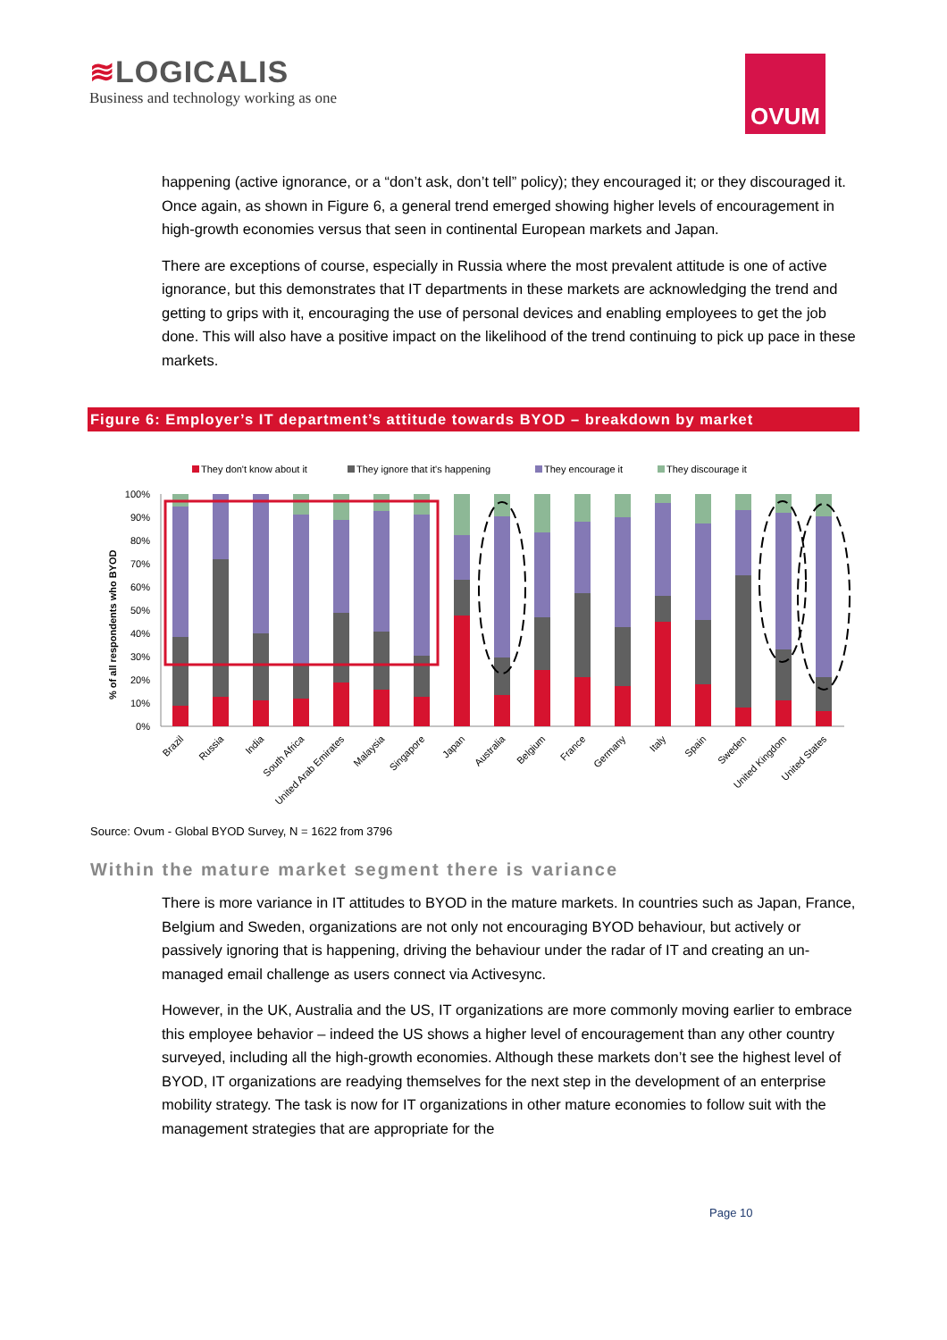≋LOGICALIS
Business and technology working as one
OVUM
happening (active ignorance, or a “don’t ask, don’t tell” policy); they encouraged it; or they discouraged it. Once again, as shown in Figure 6, a general trend emerged showing higher levels of encouragement in high-growth economies versus that seen in continental European markets and Japan.
There are exceptions of course, especially in Russia where the most prevalent attitude is one of active ignorance, but this demonstrates that IT departments in these markets are acknowledging the trend and getting to grips with it, encouraging the use of personal devices and enabling employees to get the job done. This will also have a positive impact on the likelihood of the trend continuing to pick up pace in these markets.
Figure 6: Employer’s IT department’s attitude towards BYOD – breakdown by market
They don't know about it
They ignore that it's happening
They encourage it
They discourage it
% of all respondents who BYOD
100%
90%
80%
70%
60%
50%
40%
30%
20%
10%
0%
Brazil
Russia
India
South Africa
United Arab Emirates
Malaysia
Singapore
Japan
Australia
Belgium
France
Germany
Italy
Spain
Sweden
United Kingdom
United States
Source: Ovum - Global BYOD Survey, N = 1622 from 3796
Within the mature market segment there is variance
There is more variance in IT attitudes to BYOD in the mature markets. In countries such as Japan, France, Belgium and Sweden, organizations are not only not encouraging BYOD behaviour, but actively or passively ignoring that is happening, driving the behaviour under the radar of IT and creating an un-managed email challenge as users connect via Activesync.
However, in the UK, Australia and the US, IT organizations are more commonly moving earlier to embrace this employee behavior – indeed the US shows a higher level of encouragement than any other country surveyed, including all the high-growth economies. Although these markets don’t see the highest level of BYOD, IT organizations are readying themselves for the next step in the development of an enterprise mobility strategy. The task is now for IT organizations in other mature economies to follow suit with the management strategies that are appropriate for the
Page 10